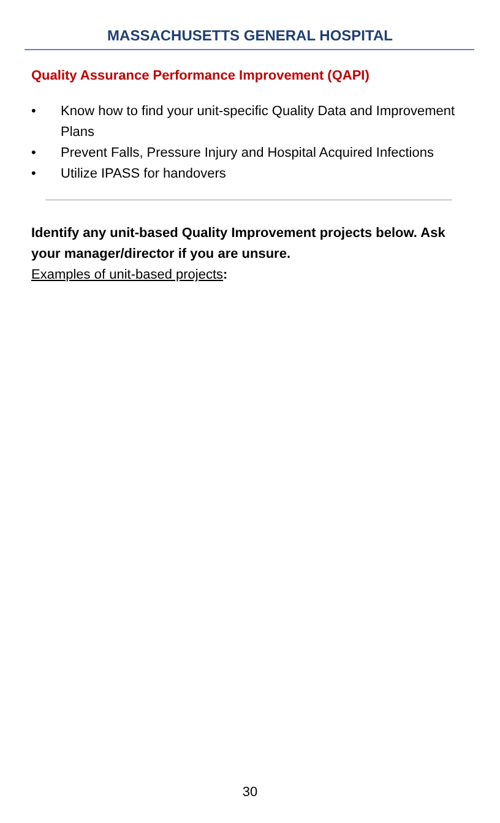MASSACHUSETTS GENERAL HOSPITAL
Quality Assurance Performance Improvement (QAPI)
• Know how to find your unit-specific Quality Data and Improvement Plans
• Prevent Falls, Pressure Injury and Hospital Acquired Infections
• Utilize IPASS for handovers
Identify any unit-based Quality Improvement projects below. Ask your manager/director if you are unsure.
Examples of unit-based projects:
30